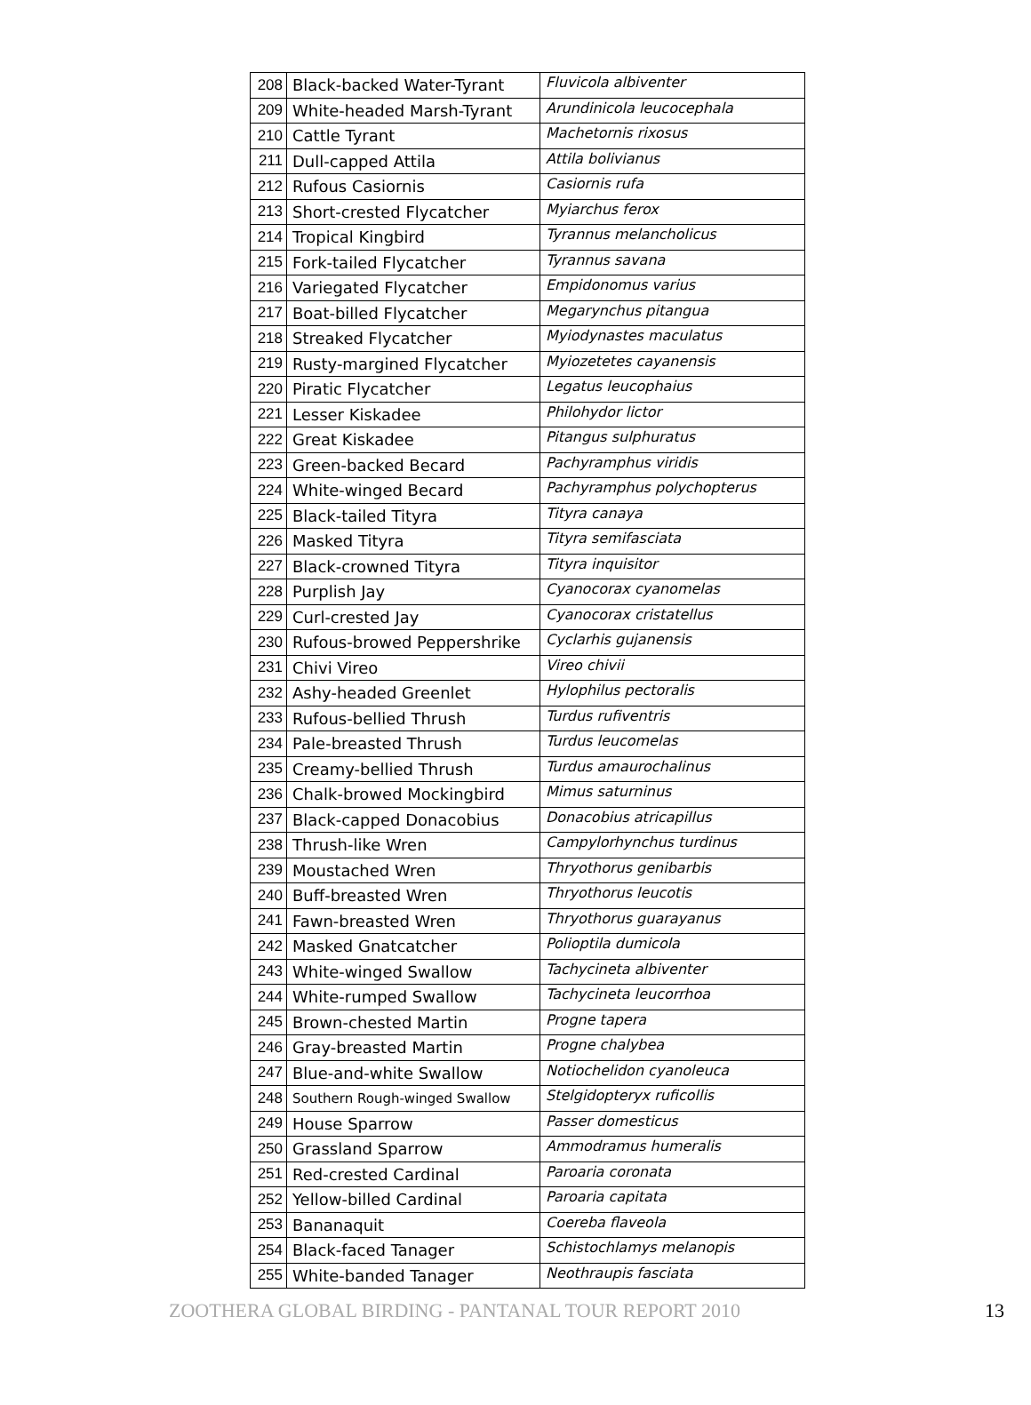| 208 | Black-backed Water-Tyrant | Fluvicola albiventer |
| 209 | White-headed Marsh-Tyrant | Arundinicola leucocephala |
| 210 | Cattle Tyrant | Machetornis rixosus |
| 211 | Dull-capped Attila | Attila bolivianus |
| 212 | Rufous Casiornis | Casiornis rufa |
| 213 | Short-crested Flycatcher | Myiarchus ferox |
| 214 | Tropical Kingbird | Tyrannus melancholicus |
| 215 | Fork-tailed Flycatcher | Tyrannus savana |
| 216 | Variegated Flycatcher | Empidonomus varius |
| 217 | Boat-billed Flycatcher | Megarynchus pitangua |
| 218 | Streaked Flycatcher | Myiodynastes maculatus |
| 219 | Rusty-margined Flycatcher | Myiozetetes cayanensis |
| 220 | Piratic Flycatcher | Legatus leucophaius |
| 221 | Lesser Kiskadee | Philohydor lictor |
| 222 | Great Kiskadee | Pitangus sulphuratus |
| 223 | Green-backed Becard | Pachyramphus viridis |
| 224 | White-winged Becard | Pachyramphus polychopterus |
| 225 | Black-tailed Tityra | Tityra canaya |
| 226 | Masked Tityra | Tityra semifasciata |
| 227 | Black-crowned Tityra | Tityra inquisitor |
| 228 | Purplish Jay | Cyanocorax cyanomelas |
| 229 | Curl-crested Jay | Cyanocorax cristatellus |
| 230 | Rufous-browed Peppershrike | Cyclarhis gujanensis |
| 231 | Chivi Vireo | Vireo chivii |
| 232 | Ashy-headed Greenlet | Hylophilus pectoralis |
| 233 | Rufous-bellied Thrush | Turdus rufiventris |
| 234 | Pale-breasted Thrush | Turdus leucomelas |
| 235 | Creamy-bellied Thrush | Turdus amaurochalinus |
| 236 | Chalk-browed Mockingbird | Mimus saturninus |
| 237 | Black-capped Donacobius | Donacobius atricapillus |
| 238 | Thrush-like Wren | Campylorhynchus turdinus |
| 239 | Moustached Wren | Thryothorus genibarbis |
| 240 | Buff-breasted Wren | Thryothorus leucotis |
| 241 | Fawn-breasted Wren | Thryothorus guarayanus |
| 242 | Masked Gnatcatcher | Polioptila dumicola |
| 243 | White-winged Swallow | Tachycineta albiventer |
| 244 | White-rumped Swallow | Tachycineta leucorrhoa |
| 245 | Brown-chested Martin | Progne tapera |
| 246 | Gray-breasted Martin | Progne chalybea |
| 247 | Blue-and-white Swallow | Notiochelidon cyanoleuca |
| 248 | Southern Rough-winged Swallow | Stelgidopteryx ruficollis |
| 249 | House Sparrow | Passer domesticus |
| 250 | Grassland Sparrow | Ammodramus humeralis |
| 251 | Red-crested Cardinal | Paroaria coronata |
| 252 | Yellow-billed Cardinal | Paroaria capitata |
| 253 | Bananaquit | Coereba flaveola |
| 254 | Black-faced Tanager | Schistochlamys melanopis |
| 255 | White-banded Tanager | Neothraupis fasciata |
ZOOTHERA GLOBAL BIRDING - PANTANAL TOUR REPORT 2010 13